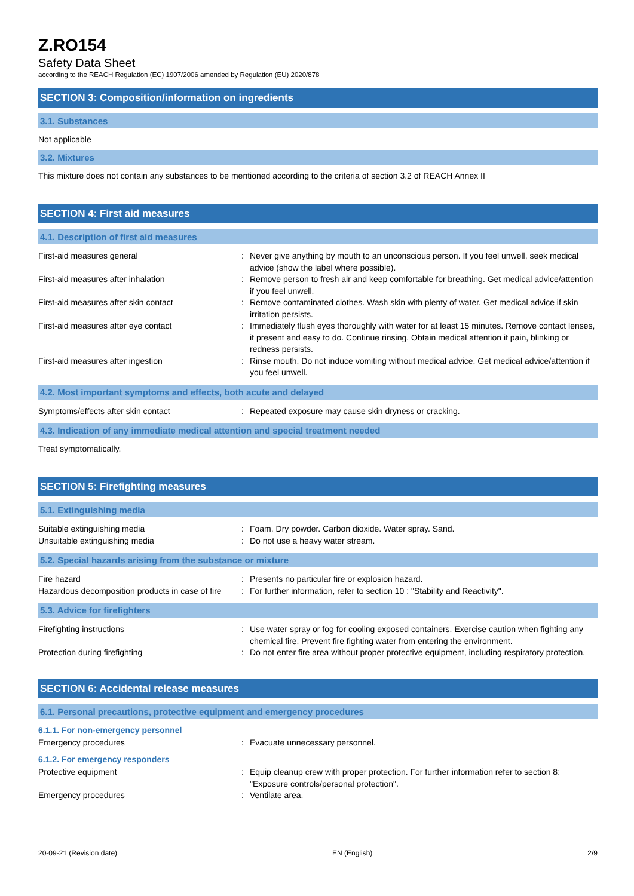Z.RO154
Safety Data Sheet
according to the REACH Regulation (EC) 1907/2006 amended by Regulation (EU) 2020/878
SECTION 3: Composition/information on ingredients
3.1. Substances
Not applicable
3.2. Mixtures
This mixture does not contain any substances to be mentioned according to the criteria of section 3.2 of REACH Annex II
SECTION 4: First aid measures
4.1. Description of first aid measures
First-aid measures general : Never give anything by mouth to an unconscious person. If you feel unwell, seek medical advice (show the label where possible).
First-aid measures after inhalation : Remove person to fresh air and keep comfortable for breathing. Get medical advice/attention if you feel unwell.
First-aid measures after skin contact : Remove contaminated clothes. Wash skin with plenty of water. Get medical advice if skin irritation persists.
First-aid measures after eye contact : Immediately flush eyes thoroughly with water for at least 15 minutes. Remove contact lenses, if present and easy to do. Continue rinsing. Obtain medical attention if pain, blinking or redness persists.
First-aid measures after ingestion : Rinse mouth. Do not induce vomiting without medical advice. Get medical advice/attention if you feel unwell.
4.2. Most important symptoms and effects, both acute and delayed
Symptoms/effects after skin contact : Repeated exposure may cause skin dryness or cracking.
4.3. Indication of any immediate medical attention and special treatment needed
Treat symptomatically.
SECTION 5: Firefighting measures
5.1. Extinguishing media
Suitable extinguishing media : Foam. Dry powder. Carbon dioxide. Water spray. Sand.
Unsuitable extinguishing media : Do not use a heavy water stream.
5.2. Special hazards arising from the substance or mixture
Fire hazard : Presents no particular fire or explosion hazard.
Hazardous decomposition products in case of fire
: For further information, refer to section 10 : "Stability and Reactivity".
5.3. Advice for firefighters
Firefighting instructions : Use water spray or fog for cooling exposed containers. Exercise caution when fighting any chemical fire. Prevent fire fighting water from entering the environment.
Protection during firefighting : Do not enter fire area without proper protective equipment, including respiratory protection.
SECTION 6: Accidental release measures
6.1. Personal precautions, protective equipment and emergency procedures
6.1.1. For non-emergency personnel
Emergency procedures : Evacuate unnecessary personnel.
6.1.2. For emergency responders
Protective equipment : Equip cleanup crew with proper protection. For further information refer to section 8: "Exposure controls/personal protection".
Emergency procedures : Ventilate area.
20-09-21 (Revision date) EN (English) 2/9